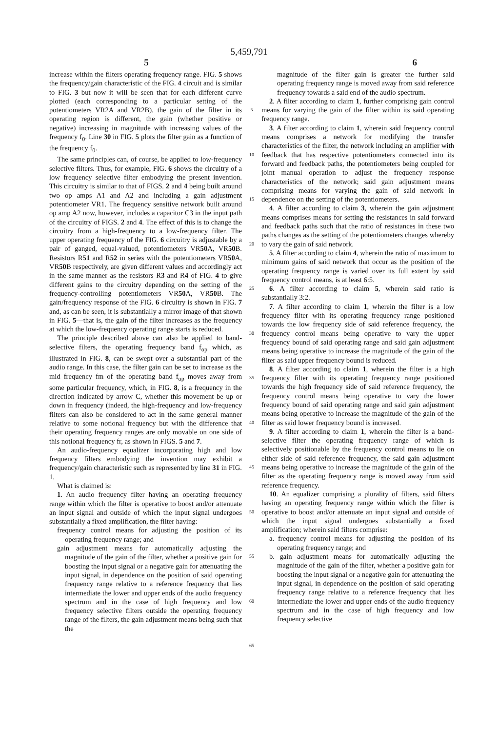5,459,791
5 6
increase within the filters operating frequency range. FIG. 5 shows the frequency/gain characteristic of the FIG. 4 circuit and is similar to FIG. 3 but now it will be seen that for each different curve plotted (each corresponding to a particular setting of the potentiometers VR2A and VR2B), the gain of the filter in its operating region is different, the gain (whether positive or negative) increasing in magnitude with increasing values of the frequency f<sub>0</sub>. Line 30 in FIG. 5 plots the filter gain as a function of the frequency f<sub>0</sub>.
The same principles can, of course, be applied to low-frequency selective filters. Thus, for example, FIG. 6 shows the circuitry of a low frequency selective filter embodying the present invention. This circuitry is similar to that of FIGS. 2 and 4 being built around two op amps A1 and A2 and including a gain adjustment potentiometer VR1. The frequency sensitive network built around op amp A2 now, however, includes a capacitor C3 in the input path of the circuitry of FIGS. 2 and 4. The effect of this is to change the circuitry from a high-frequency to a low-frequency filter. The upper operating frequency of the FIG. 6 circuitry is adjustable by a pair of ganged, equal-valued, potentiometers VR50 A, VR50 B. Resistors R51 and R52 in series with the potentiometers VR50 A, VR50 B respectively, are given different values and accordingly act in the same manner as the resistors R3 and R4 of FIG. 4 to give different gains to the circuitry depending on the setting of the frequency-controlling potentiometers VR50 A, VR50 B. The gain/frequency response of the FIG. 6 circuitry is shown in FIG. 7 and, as can be seen, it is substantially a mirror image of that shown in FIG. 5—that is, the gain of the filter increases as the frequency at which the low-frequency operating range starts is reduced.
The principle described above can also be applied to band-selective filters, the operating frequency band f<sub>op</sub> which, as illustrated in FIG. 8, can be swept over a substantial part of the audio range. In this case, the filter gain can be set to increase as the mid frequency fm of the operating band f<sub>op</sub> moves away from some particular frequency, which, in FIG. 8, is a frequency in the direction indicated by arrow C, whether this movement be up or down in frequency (indeed, the high-frequency and low-frequency filters can also be considered to act in the same general manner relative to some notional frequency but with the difference that their operating frequency ranges are only movable on one side of this notional frequency fr, as shown in FIGS. 5 and 7.
An audio-frequency equalizer incorporating high and low frequency filters embodying the invention may exhibit a frequency/gain characteristic such as represented by line 31 in FIG. 1.
What is claimed is:
1. An audio frequency filter having an operating frequency range within which the filter is operative to boost and/or attenuate an input signal and outside of which the input signal undergoes substantially a fixed amplification, the filter having:
frequency control means for adjusting the position of its operating frequency range; and
gain adjustment means for automatically adjusting the magnitude of the gain of the filter, whether a positive gain for boosting the input signal or a negative gain for attenuating the input signal, in dependence on the position of said operating frequency range relative to a reference frequency that lies intermediate the lower and upper ends of the audio frequency spectrum and in the case of high frequency and low frequency selective filters outside the operating frequency range of the filters, the gain adjustment means being such that the
5
10
15
20
25
30
35
40
45
50
55
60
65
magnitude of the filter gain is greater the further said operating frequency range is moved away from said reference frequency towards a said end of the audio spectrum.
2. A filter according to claim 1, further comprising gain control means for varying the gain of the filter within its said operating frequency range.
3. A filter according to claim 1, wherein said frequency control means comprises a network for modifying the transfer characteristics of the filter, the network including an amplifier with feedback that has respective potentiometers connected into its forward and feedback paths, the potentiometers being coupled for joint manual operation to adjust the frequency response characteristics of the network; said gain adjustment means comprising means for varying the gain of said network in dependence on the setting of the potentiometers.
4. A filter according to claim 3, wherein the gain adjustment means comprises means for setting the resistances in said forward and feedback paths such that the ratio of resistances in these two paths changes as the setting of the potentiometers changes whereby to vary the gain of said network.
5. A filter according to claim 4, wherein the ratio of maximum to minimum gains of said network that occur as the position of the operating frequency range is varied over its full extent by said frequency control means, is at least 6:5.
6. A filter according to claim 5, wherein said ratio is substantially 3:2.
7. A filter according to claim 1, wherein the filter is a low frequency filter with its operating frequency range positioned towards the low frequency side of said reference frequency, the frequency control means being operative to vary the upper frequency bound of said operating range and said gain adjustment means being operative to increase the magnitude of the gain of the filter as said upper frequency bound is reduced.
8. A filter according to claim 1, wherein the filter is a high frequency filter with its operating frequency range positioned towards the high frequency side of said reference frequency, the frequency control means being operative to vary the lower frequency bound of said operating range and said gain adjustment means being operative to increase the magnitude of the gain of the filter as said lower frequency bound is increased.
9. A filter according to claim 1, wherein the filter is a band-selective filter the operating frequency range of which is selectively positionable by the frequency control means to lie on either side of said reference frequency, the said gain adjustment means being operative to increase the magnitude of the gain of the filter as the operating frequency range is moved away from said reference frequency.
10. An equalizer comprising a plurality of filters, said filters having an operating frequency range within which the filter is operative to boost and/or attenuate an input signal and outside of which the input signal undergoes substantially a fixed amplification; wherein said filters comprise:
a. frequency control means for adjusting the position of its operating frequency range; and
b. gain adjustment means for automatically adjusting the magnitude of the gain of the filter, whether a positive gain for boosting the input signal or a negative gain for attenuating the input signal, in dependence on the position of said operating frequency range relative to a reference frequency that lies intermediate the lower and upper ends of the audio frequency spectrum and in the case of high frequency and low frequency selective